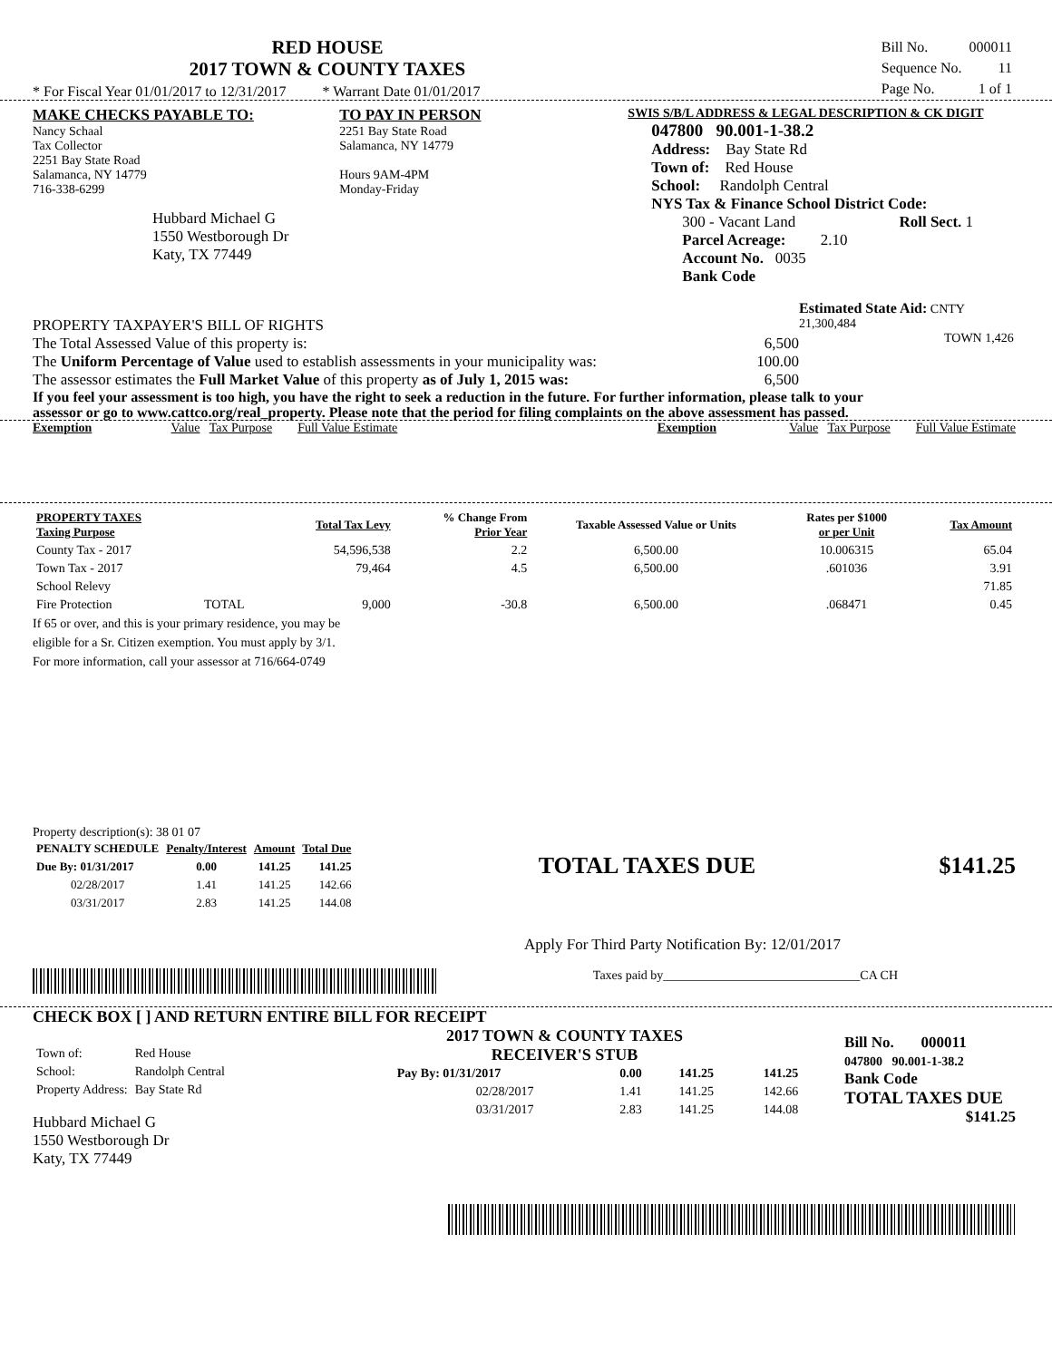RED HOUSE
2017 TOWN & COUNTY TAXES
* For Fiscal Year 01/01/2017 to 12/31/2017 * Warrant Date 01/01/2017
| Bill No. | 000011 |
| Sequence No. | 11 |
| Page No. | 1 of 1 |
MAKE CHECKS PAYABLE TO:
Nancy Schaal
Tax Collector
2251 Bay State Road
Salamanca, NY 14779
716-338-6299
Hubbard Michael G
1550 Westborough Dr
Katy, TX 77449
TO PAY IN PERSON
2251 Bay State Road
Salamanca, NY 14779
Hours 9AM-4PM
Monday-Friday
SWIS S/B/L ADDRESS & LEGAL DESCRIPTION & CK DIGIT
047800 90.001-1-38.2
Address: Bay State Rd
Town of: Red House
School: Randolph Central
NYS Tax & Finance School District Code:
300 - Vacant Land Roll Sect. 1
Parcel Acreage: 2.10
Account No. 0035
Bank Code
PROPERTY TAXPAYER'S BILL OF RIGHTS
The Total Assessed Value of this property is: 6,500
The Uniform Percentage of Value used to establish assessments in your municipality was: 100.00
The assessor estimates the Full Market Value of this property as of July 1, 2015 was: 6,500
Estimated State Aid: CNTY 21,300,484
TOWN 1,426
If you feel your assessment is too high, you have the right to seek a reduction in the future. For further information, please talk to your assessor or go to www.cattco.org/real_property. Please note that the period for filing complaints on the above assessment has passed.
Exemption Value Tax Purpose Full Value Estimate Exemption Value Tax Purpose Full Value Estimate
| PROPERTY TAXES Taxing Purpose | | Total Tax Levy | % Change From Prior Year | Taxable Assessed Value or Units | Rates per $1000 or per Unit | Tax Amount |
| --- | --- | --- | --- | --- | --- | --- |
| County Tax - 2017 | | 54,596,538 | 2.2 | 6,500.00 | 10.006315 | 65.04 |
| Town Tax - 2017 | | 79,464 | 4.5 | 6,500.00 | .601036 | 3.91 |
| School Relevy | | | | | | 71.85 |
| Fire Protection | TOTAL | 9,000 | -30.8 | 6,500.00 | .068471 | 0.45 |
If 65 or over, and this is your primary residence, you may be
eligible for a Sr. Citizen exemption. You must apply by 3/1.
For more information, call your assessor at 716/664-0749
Property description(s): 38 01 07
| PENALTY SCHEDULE | Penalty/Interest | Amount | Total Due |
| --- | --- | --- | --- |
| Due By: 01/31/2017 | 0.00 | 141.25 | 141.25 |
| 02/28/2017 | 1.41 | 141.25 | 142.66 |
| 03/31/2017 | 2.83 | 141.25 | 144.08 |
TOTAL TAXES DUE $141.25
Apply For Third Party Notification By: 12/01/2017
Taxes paid by_______________________________CA CH
CHECK BOX [ ] AND RETURN ENTIRE BILL FOR RECEIPT
| Town of: | Red House |
| School: | Randolph Central |
| Property Address: | Bay State Rd |
Hubbard Michael G
1550 Westborough Dr
Katy, TX 77449
2017 TOWN & COUNTY TAXES
RECEIVER'S STUB
| Pay By: 01/31/2017 | 0.00 | 141.25 | 141.25 |
| 02/28/2017 | 1.41 | 141.25 | 142.66 |
| 03/31/2017 | 2.83 | 141.25 | 144.08 |
Bill No. 000011
047800 90.001-1-38.2
Bank Code
TOTAL TAXES DUE
$141.25